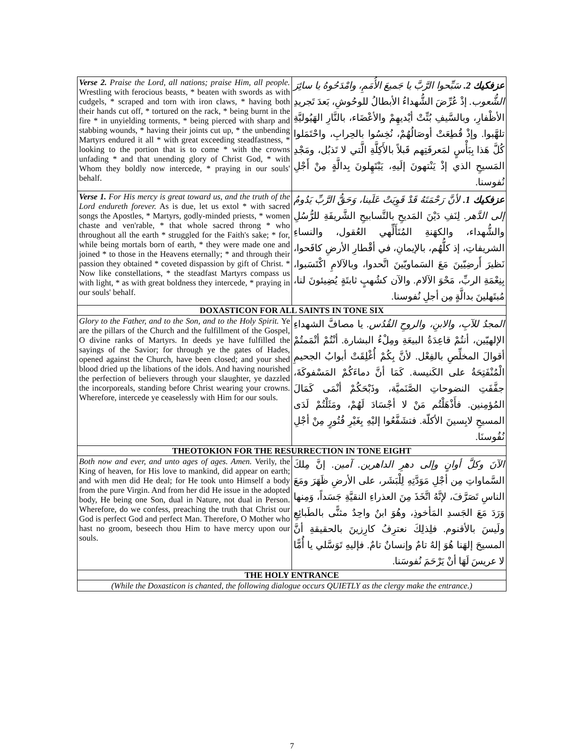| Verse 2. Praise the Lord, all nations; praise Him, all people. Wrestling with ferocious beasts, * beaten with swords as with cudgels, * scraped and torn with iron claws, * having both their hands cut off, * tortured on the rack, * being burnt in the fire * in unyielding torments, * being pierced with sharp and stabbing wounds, * having their joints cut up, * the unbending Martyrs endured it all * with great exceeding steadfastness, * looking to the portion that is to come * with the crowns unfading * and that unending glory of Christ God, * with Whom they boldly now intercede, * praying in our souls' behalf. | عزفكيك 2. سَبِّحوا الرَّبَّ يا جَميعَ الأُمَمِ، وامْدَحُوهُ يا سائِرَ الشُّعوب. إذْ عُرِّضَ الشُّهداءُ الأبطالُ للوحُوشِ، بَعدَ تَجريدِ الأظْفارِ، وبالسَّيفِ بُتِّتْ أيْديهِمْ والأعْضَاء، بالنَّارِ الهَيُوليَّةِ تلهَّبوا. وإذْ قُطِعَتْ أوصَالُهُمْ، نُخِسُوا بالحِرابِ، واحْتَمَلوا كُلَّ هَذا بِبَأْسٍ لمَعرفَتِهم قَبلاً بالأَكِلَّةِ الَّتي لا تَذبُل، ومَجْدِ المَسيحِ الذي إذْ يَنْتهونَ إلَيهِ، يَبْتَهِلونَ بِدالَّةٍ مِنْ أَجْلِ نُفوسنا. |
| Verse 1. For His mercy is great toward us, and the truth of the Lord endureth forever. As is due, let us extol * with sacred songs the Apostles, * Martyrs, godly-minded priests, * women chaste and ven'rable, * that whole sacred throng * who throughout all the earth * struggled for the Faith's sake; * for, while being mortals born of earth, * they were made one and joined * to those in the Heavens eternally; * and through their passion they obtained * coveted dispassion by gift of Christ. * Now like constellations, * the steadfast Martyrs compass us with light, * as with great boldness they intercede, * praying in our souls' behalf. | عزفكيك 1. لأنَّ رَحْمَتَهُ قَدْ قَوِيَتْ عَلَينا، وَحَقُّ الرَّبِّ يَدُومُ إلى الدَّهر. لِنَفِ دَيْنَ المَديحِ بالتَّسابيحِ الشَّريفَةِ للرُّسُلِ والشُّهداء، والكهَنةِ المُتَأَلِّهي العُقول، والنساءِ الشريفاتِ، إذ كلُّهُم، بالإيمانِ، في أقْطارِ الأرضِ كافَحوا، نَظيرَ أَرضِيّينَ مَعَ السَماويّينَ اتَّحدوا، وبالآلامِ اكْتَسَبوا، بِنِعْمَةِ الربِّ، مَحْوَ الآلام. والآن كشُهبٍ ثابتَةٍ يُضِيئونَ لنا، مُبتَهلينَ بدالَّةٍ مِن أجلِ نُفوسنا. |
| DOXASTICON FOR ALL SAINTS IN TONE SIX | |
| Glory to the Father, and to the Son, and to the Holy Spirit. Ye are the pillars of the Church and the fulfillment of the Gospel, O divine ranks of Martyrs. In deeds ye have fulfilled the sayings of the Savior; for through ye the gates of Hades, opened against the Church, have been closed; and your shed blood dried up the libations of the idols. And having nourished the perfection of believers through your slaughter, ye dazzled the incorporeals, standing before Christ wearing your crowns. Wherefore, intercede ye ceaselessly with Him for our souls. | المجدُ للآبِ، والابنِ، والروحِ القُدُس. يا مصافَّ الشهداءِ الإلهيّين، أنتُمْ قاعِدَةُ البيعَةِ ومِلْءُ البشارة. أنْتُمْ أتْمَمتُمْ أقوالَ المخلِّصِ بالفِعْل. لأنَّ بِكُمْ أُغْلِقَتْ أبوابُ الجحيمِ الْمُنْفَتِحَةُ على الكَنيسة. كَمَا أنَّ دماءَكُمْ المَسْفوكَةَ، جفَّفَتِ النضوحاتِ الصَّنَميَّة، وذَبْحَكُمْ أنْمَى كَمَالَ المُؤمِنين. فأَذْهَلْتُم مَنْ لا أجْسَادَ لَهُمْ، ومَثَلْتُمْ لَدَى المسيحِ لابِسينَ الأكلّة. فتشَفَّعُوا إليْهِ بِغَيْرِ فُتُورٍ مِنْ أجْلِ نُفُوسنَا. |
| THEOTOKION FOR THE RESURRECTION IN TONE EIGHT | |
| Both now and ever, and unto ages of ages. Amen. Verily, the King of heaven, for His love to mankind, did appear on earth; and with men did He deal; for He took unto Himself a body from the pure Virgin. And from her did He issue in the adopted body, He being one Son, dual in Nature, not dual in Person. Wherefore, do we confess, preaching the truth that Christ our God is perfect God and perfect Man. Therefore, O Mother who hast no groom, beseech thou Him to have mercy upon our souls. | الآنَ وكلَّ أوانٍ وإلى دهرِ الداهرين. آمين. إنَّ مِلكَ السَّماواتِ مِن أجْلِ مَوَدَّتِهِ لِلْبَشَر، على الأرضِ ظَهَرَ ومَعَ الناسِ تَصَرَّفَ، لإنَّهُ اتَّخَذَ مِنَ العذراءِ النقيَّةِ جَسَداً، وَمِنها وَرَدَ مَعَ الجَسدِ المَأخوذِ، وهُوَ ابنٌ واحِدٌ مثنًّى بالطَبائِعِ ولَيسَ بالأقنوم. فلِذلِكَ نعترِفُ كارِزينَ بالحقيقةِ أنَّ المسيحَ إلهَنا هُوَ إلهٌ تامٌ وإنسانٌ تامٌ. فإليهِ تَوَسَّلي يا أُمًّا لا عريسَ لَهَا أنْ يَرْحَمَ نُفوسَنا. |
| THE HOLY ENTRANCE | |
| (While the Doxasticon is chanted, the following dialogue occurs QUIETLY as the clergy make the entrance.) | |
7